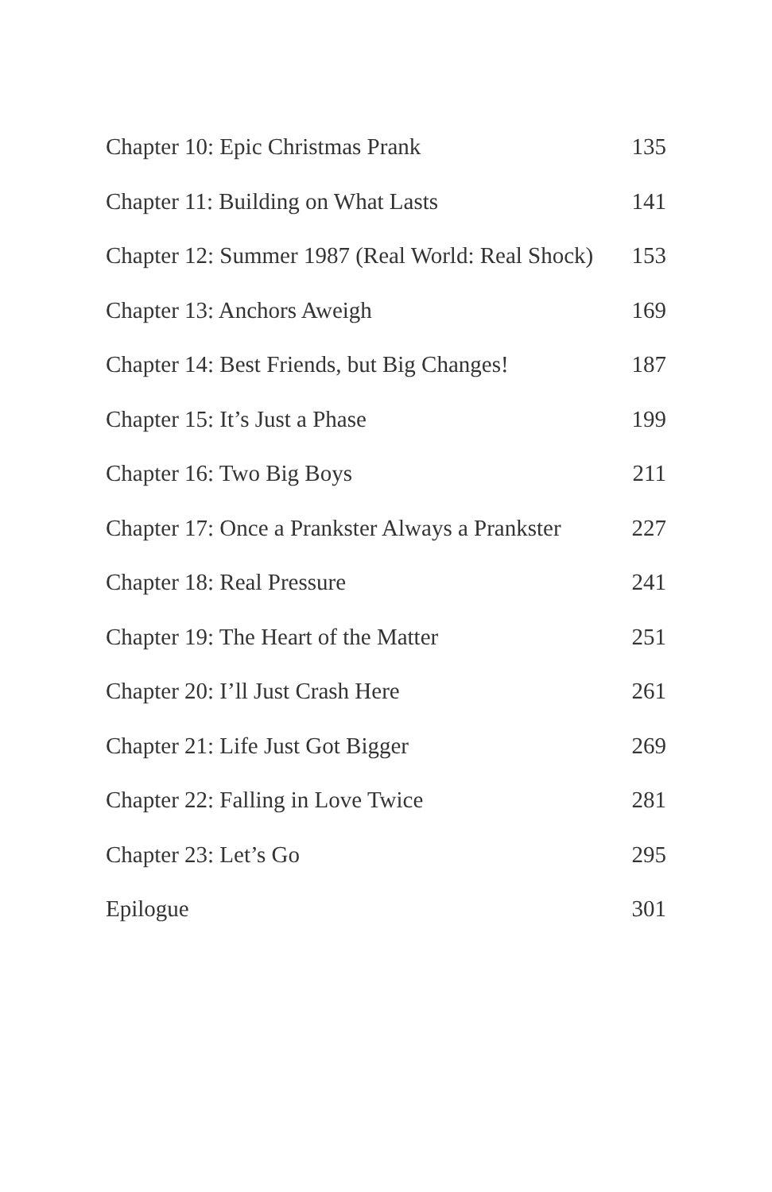Chapter 10: Epic Christmas Prank 135
Chapter 11: Building on What Lasts 141
Chapter 12: Summer 1987 (Real World: Real Shock) 153
Chapter 13: Anchors Aweigh 169
Chapter 14: Best Friends, but Big Changes! 187
Chapter 15: It’s Just a Phase 199
Chapter 16: Two Big Boys 211
Chapter 17: Once a Prankster Always a Prankster 227
Chapter 18: Real Pressure 241
Chapter 19: The Heart of the Matter 251
Chapter 20: I’ll Just Crash Here 261
Chapter 21: Life Just Got Bigger 269
Chapter 22: Falling in Love Twice 281
Chapter 23: Let’s Go 295
Epilogue 301